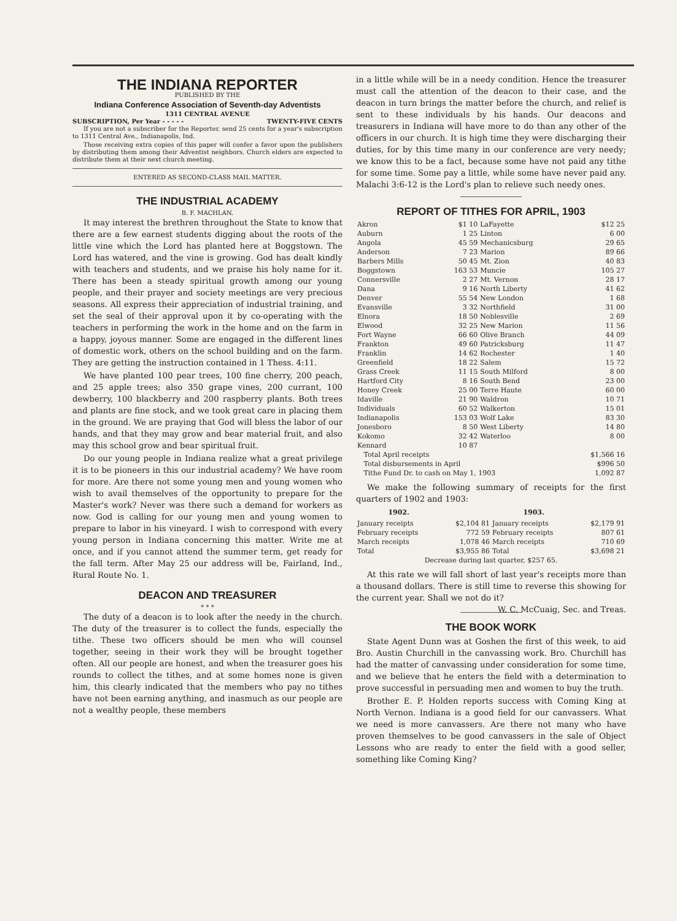THE INDIANA REPORTER
PUBLISHED BY THE
Indiana Conference Association of Seventh-day Adventists
1311 CENTRAL AVENUE
SUBSCRIPTION, Per Year - - - - - TWENTY-FIVE CENTS
If you are not a subscriber for the Reporter, send 25 cents for a year's subscription to 1311 Central Ave., Indianapolis, Ind.
Those receiving extra copies of this paper will confer a favor upon the publishers by distributing them among their Adventist neighbors. Church elders are expected to distribute them at their next church meeting.
ENTERED AS SECOND-CLASS MAIL MATTER.
THE INDUSTRIAL ACADEMY
B. F. MACHLAN.
It may interest the brethren throughout the State to know that there are a few earnest students digging about the roots of the little vine which the Lord has planted here at Boggstown. The Lord has watered, and the vine is growing. God has dealt kindly with teachers and students, and we praise his holy name for it. There has been a steady spiritual growth among our young people, and their prayer and society meetings are very precious seasons. All express their appreciation of industrial training, and set the seal of their approval upon it by co-operating with the teachers in performing the work in the home and on the farm in a happy, joyous manner. Some are engaged in the different lines of domestic work, others on the school building and on the farm. They are getting the instruction contained in 1 Thess. 4:11.
We have planted 100 pear trees, 100 fine cherry, 200 peach, and 25 apple trees; also 350 grape vines, 200 currant, 100 dewberry, 100 blackberry and 200 raspberry plants. Both trees and plants are fine stock, and we took great care in placing them in the ground. We are praying that God will bless the labor of our hands, and that they may grow and bear material fruit, and also may this school grow and bear spiritual fruit.
Do our young people in Indiana realize what a great privilege it is to be pioneers in this our industrial academy? We have room for more. Are there not some young men and young women who wish to avail themselves of the opportunity to prepare for the Master's work? Never was there such a demand for workers as now. God is calling for our young men and young women to prepare to labor in his vineyard. I wish to correspond with every young person in Indiana concerning this matter. Write me at once, and if you cannot attend the summer term, get ready for the fall term. After May 25 our address will be, Fairland, Ind., Rural Route No. 1.
DEACON AND TREASURER
* * *
The duty of a deacon is to look after the needy in the church. The duty of the treasurer is to collect the funds, especially the tithe. These two officers should be men who will counsel together, seeing in their work they will be brought together often. All our people are honest, and when the treasurer goes his rounds to collect the tithes, and at some homes none is given him, this clearly indicated that the members who pay no tithes have not been earning anything, and inasmuch as our people are not a wealthy people, these members
in a little while will be in a needy condition. Hence the treasurer must call the attention of the deacon to their case, and the deacon in turn brings the matter before the church, and relief is sent to these individuals by his hands. Our deacons and treasurers in Indiana will have more to do than any other of the officers in our church. It is high time they were discharging their duties, for by this time many in our conference are very needy; we know this to be a fact, because some have not paid any tithe for some time. Some pay a little, while some have never paid any. Malachi 3:6-12 is the Lord's plan to relieve such needy ones.
REPORT OF TITHES FOR APRIL, 1903
| Akron | $1 10 | LaFayette | $12 25 |
| Auburn | 1 25 | Linton | 6 00 |
| Angola | 45 59 | Mechanicsburg | 29 65 |
| Anderson | 7 23 | Marion | 89 66 |
| Barbers Mills | 50 45 | Mt. Zion | 40 83 |
| Boggstown | 163 53 | Muncie | 105 27 |
| Connersville | 2 27 | Mt. Vernon | 28 17 |
| Dana | 9 16 | North Liberty | 41 62 |
| Denver | 55 54 | New London | 1 68 |
| Evansville | 3 32 | Northfield | 31 00 |
| Elnora | 18 50 | Noblesville | 2 69 |
| Elwood | 32 25 | New Marion | 11 56 |
| Fort Wayne | 66 60 | Olive Branch | 44 09 |
| Frankton | 49 60 | Patricksburg | 11 47 |
| Franklin | 14 62 | Rochester | 1 40 |
| Greenfield | 18 22 | Salem | 15 72 |
| Grass Creek | 11 15 | South Milford | 8 00 |
| Hartford City | 8 16 | South Bend | 23 00 |
| Honey Creek | 25 00 | Terre Haute | 60 00 |
| Idaville | 21 90 | Waldron | 10 71 |
| Individuals | 60 52 | Walkerton | 15 01 |
| Indianapolis | 153 03 | Wolf Lake | 83 30 |
| Jonesboro | 8 50 | West Liberty | 14 80 |
| Kokomo | 32 42 | Waterloo | 8 00 |
| Kennard | 10 87 | | |
| Total April receipts | | | $1,566 16 |
| Total disbursements in April | | | $996 50 |
| Tithe Fund Dr. to cash on May 1, 1903 | | | 1,092 87 |
We make the following summary of receipts for the first quarters of 1902 and 1903:
| 1902. | | 1903. | |
| --- | --- | --- | --- |
| January receipts | $2,104 81 | January receipts | $2,179 91 |
| February receipts | 772 59 | February receipts | 807 61 |
| March receipts | 1,078 46 | March receipts | 710 69 |
| Total | $3,955 86 | Total | $3,698 21 |
| Decrease during last quarter, $257 65. | | | |
At this rate we will fall short of last year's receipts more than a thousand dollars. There is still time to reverse this showing for the current year. Shall we not do it? W. C. McCuaig, Sec. and Treas.
THE BOOK WORK
State Agent Dunn was at Goshen the first of this week, to aid Bro. Austin Churchill in the canvassing work. Bro. Churchill has had the matter of canvassing under consideration for some time, and we believe that he enters the field with a determination to prove successful in persuading men and women to buy the truth.
Brother E. P. Holden reports success with Coming King at North Vernon. Indiana is a good field for our canvassers. What we need is more canvassers. Are there not many who have proven themselves to be good canvassers in the sale of Object Lessons who are ready to enter the field with a good seller, something like Coming King?